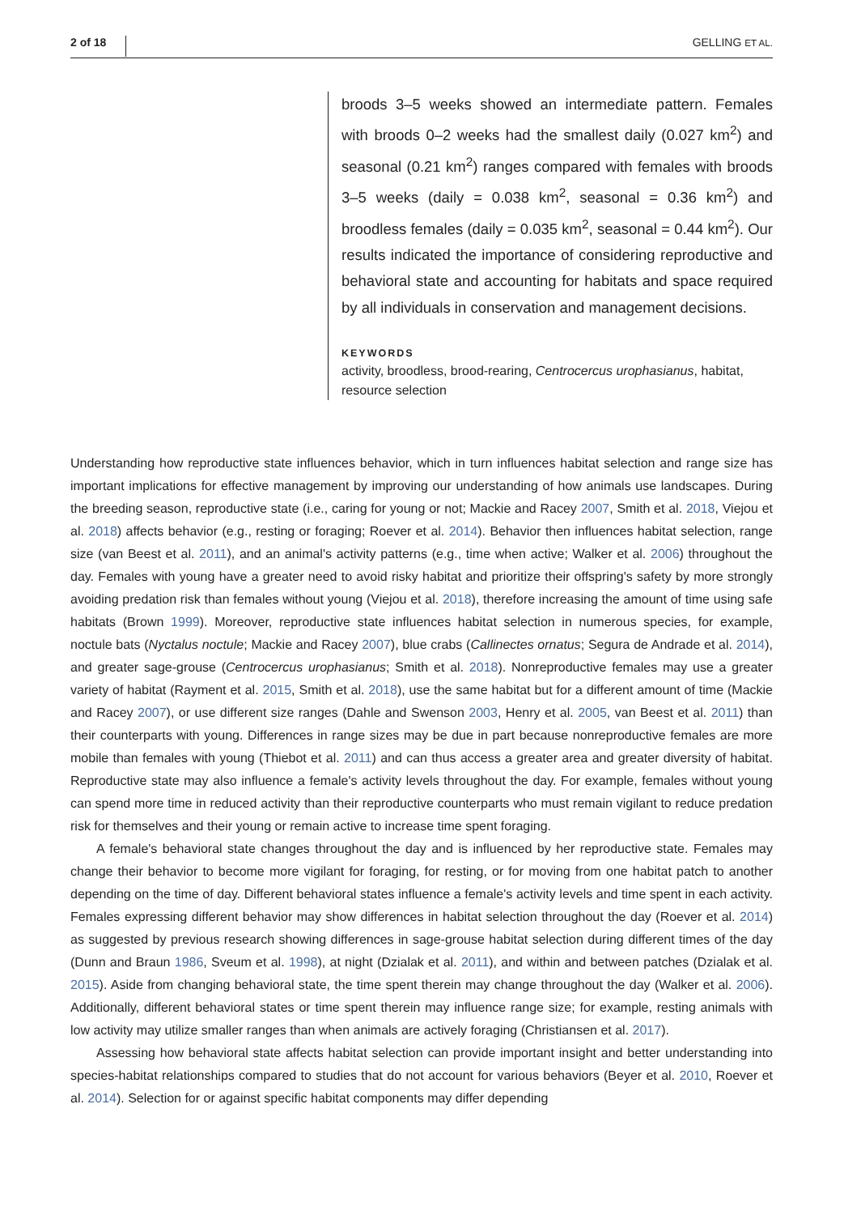2 of 18 GELLING ET AL.
broods 3–5 weeks showed an intermediate pattern. Females with broods 0–2 weeks had the smallest daily (0.027 km<sup>2</sup>) and seasonal (0.21 km<sup>2</sup>) ranges compared with females with broods 3–5 weeks (daily = 0.038 km<sup>2</sup>, seasonal = 0.36 km<sup>2</sup>) and broodless females (daily = 0.035 km<sup>2</sup>, seasonal = 0.44 km<sup>2</sup>). Our results indicated the importance of considering reproductive and behavioral state and accounting for habitats and space required by all individuals in conservation and management decisions.
KEYWORDS
activity, broodless, brood-rearing, Centrocercus urophasianus, habitat, resource selection
Understanding how reproductive state influences behavior, which in turn influences habitat selection and range size has important implications for effective management by improving our understanding of how animals use landscapes. During the breeding season, reproductive state (i.e., caring for young or not; Mackie and Racey 2007, Smith et al. 2018, Viejou et al. 2018) affects behavior (e.g., resting or foraging; Roever et al. 2014). Behavior then influences habitat selection, range size (van Beest et al. 2011), and an animal's activity patterns (e.g., time when active; Walker et al. 2006) throughout the day. Females with young have a greater need to avoid risky habitat and prioritize their offspring's safety by more strongly avoiding predation risk than females without young (Viejou et al. 2018), therefore increasing the amount of time using safe habitats (Brown 1999). Moreover, reproductive state influences habitat selection in numerous species, for example, noctule bats (Nyctalus noctule; Mackie and Racey 2007), blue crabs (Callinectes ornatus; Segura de Andrade et al. 2014), and greater sage-grouse (Centrocercus urophasianus; Smith et al. 2018). Nonreproductive females may use a greater variety of habitat (Rayment et al. 2015, Smith et al. 2018), use the same habitat but for a different amount of time (Mackie and Racey 2007), or use different size ranges (Dahle and Swenson 2003, Henry et al. 2005, van Beest et al. 2011) than their counterparts with young. Differences in range sizes may be due in part because nonreproductive females are more mobile than females with young (Thiebot et al. 2011) and can thus access a greater area and greater diversity of habitat. Reproductive state may also influence a female's activity levels throughout the day. For example, females without young can spend more time in reduced activity than their reproductive counterparts who must remain vigilant to reduce predation risk for themselves and their young or remain active to increase time spent foraging.
A female's behavioral state changes throughout the day and is influenced by her reproductive state. Females may change their behavior to become more vigilant for foraging, for resting, or for moving from one habitat patch to another depending on the time of day. Different behavioral states influence a female's activity levels and time spent in each activity. Females expressing different behavior may show differences in habitat selection throughout the day (Roever et al. 2014) as suggested by previous research showing differences in sage-grouse habitat selection during different times of the day (Dunn and Braun 1986, Sveum et al. 1998), at night (Dzialak et al. 2011), and within and between patches (Dzialak et al. 2015). Aside from changing behavioral state, the time spent therein may change throughout the day (Walker et al. 2006). Additionally, different behavioral states or time spent therein may influence range size; for example, resting animals with low activity may utilize smaller ranges than when animals are actively foraging (Christiansen et al. 2017).
Assessing how behavioral state affects habitat selection can provide important insight and better understanding into species-habitat relationships compared to studies that do not account for various behaviors (Beyer et al. 2010, Roever et al. 2014). Selection for or against specific habitat components may differ depending